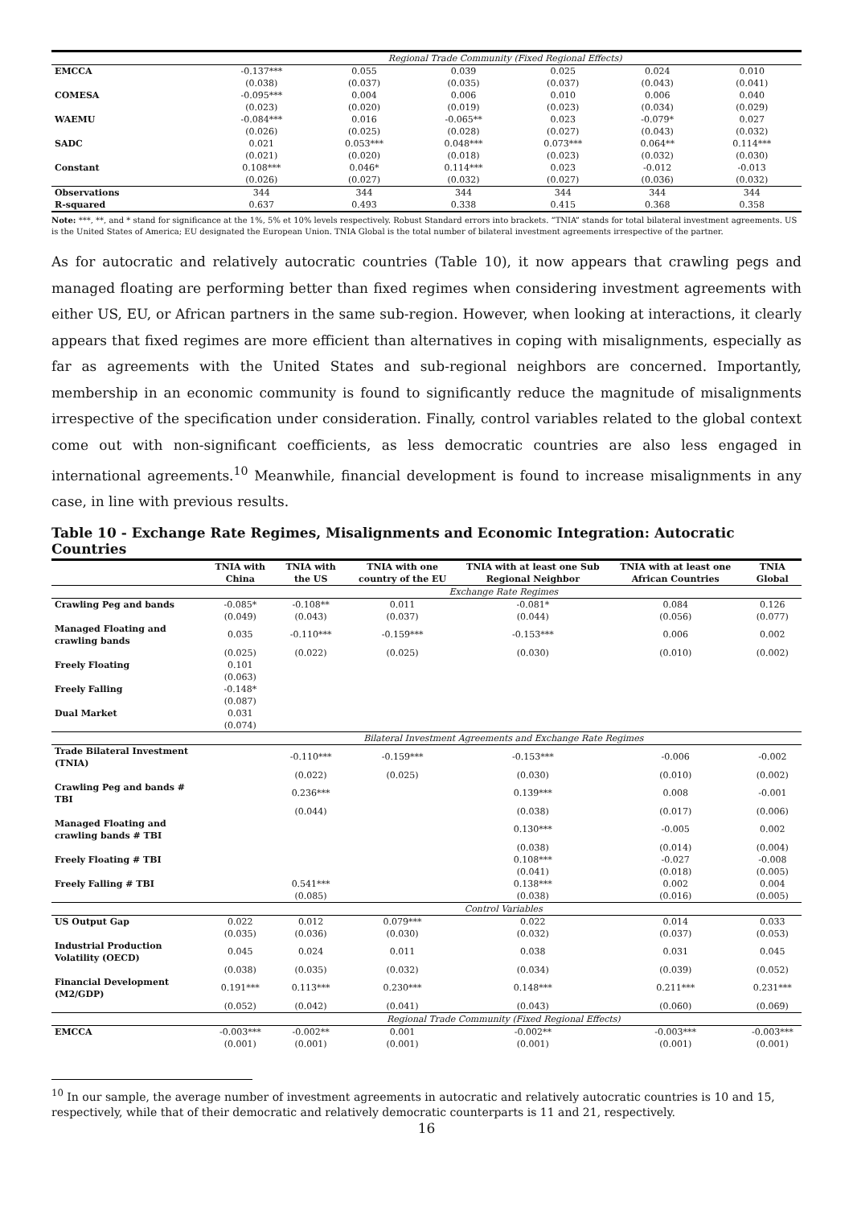| | Regional Trade Community (Fixed Regional Effects) | | | | | |
| EMCCA | -0.137*** | 0.055 | 0.039 | 0.025 | 0.024 | 0.010 |
| | (0.038) | (0.037) | (0.035) | (0.037) | (0.043) | (0.041) |
| COMESA | -0.095*** | 0.004 | 0.006 | 0.010 | 0.006 | 0.040 |
| | (0.023) | (0.020) | (0.019) | (0.023) | (0.034) | (0.029) |
| WAEMU | -0.084*** | 0.016 | -0.065** | 0.023 | -0.079* | 0.027 |
| | (0.026) | (0.025) | (0.028) | (0.027) | (0.043) | (0.032) |
| SADC | 0.021 | 0.053*** | 0.048*** | 0.073*** | 0.064** | 0.114*** |
| | (0.021) | (0.020) | (0.018) | (0.023) | (0.032) | (0.030) |
| Constant | 0.108*** | 0.046* | 0.114*** | 0.023 | -0.012 | -0.013 |
| | (0.026) | (0.027) | (0.032) | (0.027) | (0.036) | (0.032) |
| Observations | 344 | 344 | 344 | 344 | 344 | 344 |
| R-squared | 0.637 | 0.493 | 0.338 | 0.415 | 0.368 | 0.358 |
Note: ***, **, and * stand for significance at the 1%, 5% et 10% levels respectively. Robust Standard errors into brackets. “TNIA” stands for total bilateral investment agreements. US is the United States of America; EU designated the European Union. TNIA Global is the total number of bilateral investment agreements irrespective of the partner.
As for autocratic and relatively autocratic countries (Table 10), it now appears that crawling pegs and managed floating are performing better than fixed regimes when considering investment agreements with either US, EU, or African partners in the same sub-region. However, when looking at interactions, it clearly appears that fixed regimes are more efficient than alternatives in coping with misalignments, especially as far as agreements with the United States and sub-regional neighbors are concerned. Importantly, membership in an economic community is found to significantly reduce the magnitude of misalignments irrespective of the specification under consideration. Finally, control variables related to the global context come out with non-significant coefficients, as less democratic countries are also less engaged in international agreements.<sup>10</sup> Meanwhile, financial development is found to increase misalignments in any case, in line with previous results.
Table 10 - Exchange Rate Regimes, Misalignments and Economic Integration: Autocratic Countries
| | TNIA with China | TNIA with the US | TNIA with one country of the EU | TNIA with at least one Sub Regional Neighbor | TNIA with at least one African Countries | TNIA Global |
| --- | --- | --- | --- | --- | --- | --- |
| | Exchange Rate Regimes | | | | | |
| Crawling Peg and bands | -0.085* | -0.108** | 0.011 | -0.081* | 0.084 | 0.126 |
| | (0.049) | (0.043) | (0.037) | (0.044) | (0.056) | (0.077) |
| Managed Floating and crawling bands | 0.035 | -0.110*** | -0.159*** | -0.153*** | 0.006 | 0.002 |
| | (0.025) | (0.022) | (0.025) | (0.030) | (0.010) | (0.002) |
| Freely Floating | 0.101 | | | | | |
| | (0.063) | | | | | |
| Freely Falling | -0.148* | | | | | |
| | (0.087) | | | | | |
| Dual Market | 0.031 | | | | | |
| | (0.074) | | | | | |
| | Bilateral Investment Agreements and Exchange Rate Regimes | | | | | |
| Trade Bilateral Investment (TNIA) | | -0.110*** | -0.159*** | -0.153*** | -0.006 | -0.002 |
| | | (0.022) | (0.025) | (0.030) | (0.010) | (0.002) |
| Crawling Peg and bands # TBI | | 0.236*** | | 0.139*** | 0.008 | -0.001 |
| | | (0.044) | | (0.038) | (0.017) | (0.006) |
| Managed Floating and crawling bands # TBI | | | | 0.130*** | -0.005 | 0.002 |
| | | | | (0.038) | (0.014) | (0.004) |
| Freely Floating # TBI | | | | 0.108*** | -0.027 | -0.008 |
| | | | | (0.041) | (0.018) | (0.005) |
| Freely Falling # TBI | | 0.541*** | | 0.138*** | 0.002 | 0.004 |
| | | (0.085) | | (0.038) | (0.016) | (0.005) |
| | Control Variables | | | | | |
| US Output Gap | 0.022 | 0.012 | 0.079*** | 0.022 | 0.014 | 0.033 |
| | (0.035) | (0.036) | (0.030) | (0.032) | (0.037) | (0.053) |
| Industrial Production Volatility (OECD) | 0.045 | 0.024 | 0.011 | 0.038 | 0.031 | 0.045 |
| | (0.038) | (0.035) | (0.032) | (0.034) | (0.039) | (0.052) |
| Financial Development (M2/GDP) | 0.191*** | 0.113*** | 0.230*** | 0.148*** | 0.211*** | 0.231*** |
| | (0.052) | (0.042) | (0.041) | (0.043) | (0.060) | (0.069) |
| | Regional Trade Community (Fixed Regional Effects) | | | | | |
| EMCCA | -0.003*** | -0.002** | 0.001 | -0.002** | -0.003*** | -0.003*** |
| | (0.001) | (0.001) | (0.001) | (0.001) | (0.001) | (0.001) |
<sup>10</sup> In our sample, the average number of investment agreements in autocratic and relatively autocratic countries is 10 and 15, respectively, while that of their democratic and relatively democratic counterparts is 11 and 21, respectively.
16